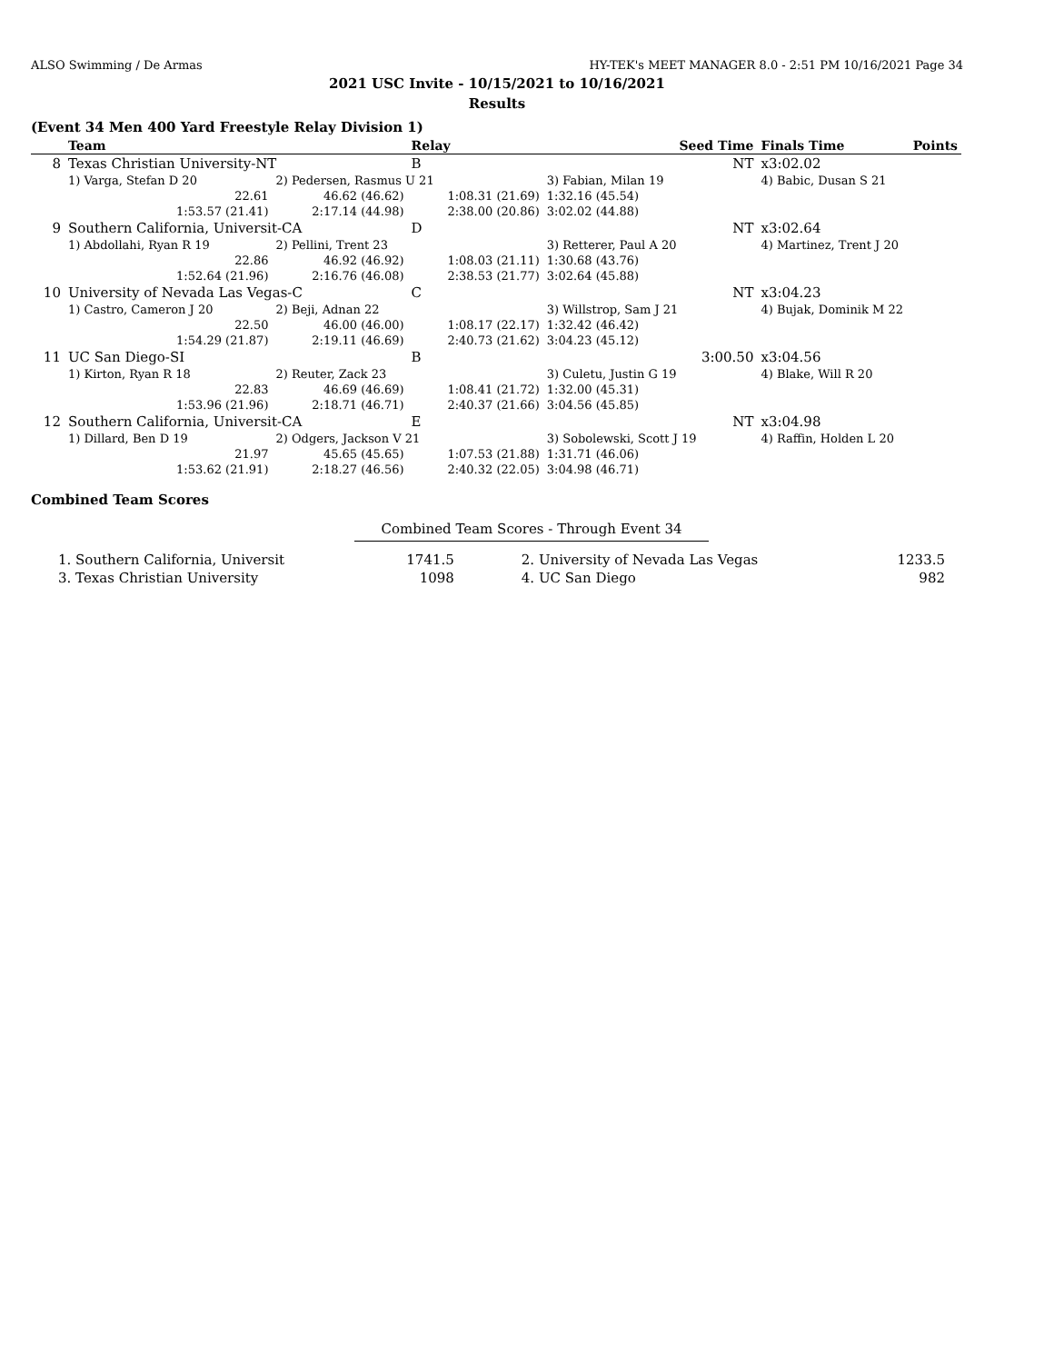ALSO Swimming / De Armas HY-TEK's MEET MANAGER 8.0 - 2:51 PM 10/16/2021 Page 34
2021 USC Invite - 10/15/2021 to 10/16/2021
Results
(Event 34 Men 400 Yard Freestyle Relay Division 1)
| | Team | | Relay | Seed Time | | Finals Time | Points |
| --- | --- | --- | --- | --- | --- | --- | --- |
| 8 | Texas Christian University-NT | | B | | NT | x3:02.02 | |
| | 1) Varga, Stefan D 20 | 2) Pedersen, Rasmus U 21 | | 3) Fabian, Milan 19 | | 4) Babic, Dusan S 21 | |
| | 22.61 | 46.62 (46.62) | 1:08.31 (21.69) | 1:32.16 (45.54) | | | |
| | 1:53.57 (21.41) | 2:17.14 (44.98) | 2:38.00 (20.86) | 3:02.02 (44.88) | | | |
| 9 | Southern California, Universit-CA | | D | | NT | x3:02.64 | |
| | 1) Abdollahi, Ryan R 19 | 2) Pellini, Trent 23 | | 3) Retterer, Paul A 20 | | 4) Martinez, Trent J 20 | |
| | 22.86 | 46.92 (46.92) | 1:08.03 (21.11) | 1:30.68 (43.76) | | | |
| | 1:52.64 (21.96) | 2:16.76 (46.08) | 2:38.53 (21.77) | 3:02.64 (45.88) | | | |
| 10 | University of Nevada Las Vegas-C | | C | | NT | x3:04.23 | |
| | 1) Castro, Cameron J 20 | 2) Beji, Adnan 22 | | 3) Willstrop, Sam J 21 | | 4) Bujak, Dominik M 22 | |
| | 22.50 | 46.00 (46.00) | 1:08.17 (22.17) | 1:32.42 (46.42) | | | |
| | 1:54.29 (21.87) | 2:19.11 (46.69) | 2:40.73 (21.62) | 3:04.23 (45.12) | | | |
| 11 | UC San Diego-SI | | B | | 3:00.50 | x3:04.56 | |
| | 1) Kirton, Ryan R 18 | 2) Reuter, Zack 23 | | 3) Culetu, Justin G 19 | | 4) Blake, Will R 20 | |
| | 22.83 | 46.69 (46.69) | 1:08.41 (21.72) | 1:32.00 (45.31) | | | |
| | 1:53.96 (21.96) | 2:18.71 (46.71) | 2:40.37 (21.66) | 3:04.56 (45.85) | | | |
| 12 | Southern California, Universit-CA | | E | | NT | x3:04.98 | |
| | 1) Dillard, Ben D 19 | 2) Odgers, Jackson V 21 | | 3) Sobolewski, Scott J 19 | | 4) Raffin, Holden L 20 | |
| | 21.97 | 45.65 (45.65) | 1:07.53 (21.88) | 1:31.71 (46.06) | | | |
| | 1:53.62 (21.91) | 2:18.27 (46.56) | 2:40.32 (22.05) | 3:04.98 (46.71) | | | |
Combined Team Scores
Combined Team Scores - Through Event 34
| 1. Southern California, Universit | 1741.5 | 2. University of Nevada Las Vegas | 1233.5 |
| 3. Texas Christian University | 1098 | 4. UC San Diego | 982 |